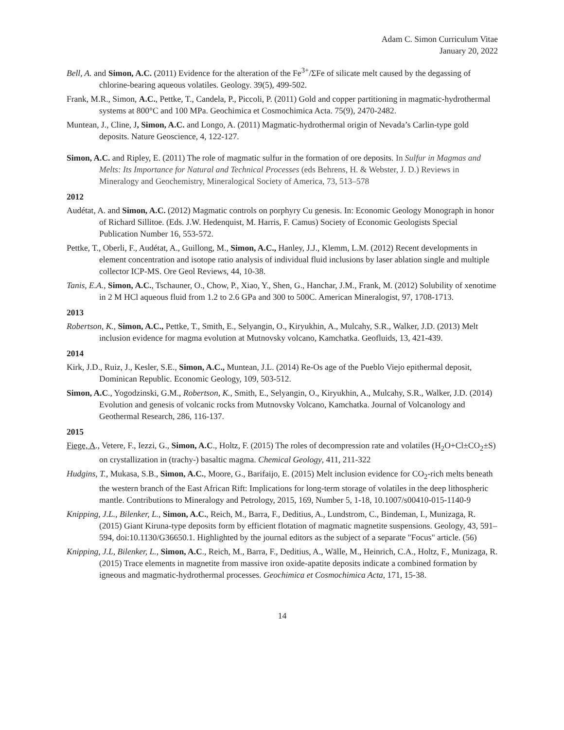Adam C. Simon Curriculum Vitae
January 20, 2022
Bell, A. and Simon, A.C. (2011) Evidence for the alteration of the Fe<sup>3+</sup>/ΣFe of silicate melt caused by the degassing of chlorine-bearing aqueous volatiles. Geology. 39(5), 499-502.
Frank, M.R., Simon, A.C., Pettke, T., Candela, P., Piccoli, P. (2011) Gold and copper partitioning in magmatic-hydrothermal systems at 800°C and 100 MPa. Geochimica et Cosmochimica Acta. 75(9), 2470-2482.
Muntean, J., Cline, J, Simon, A.C. and Longo, A. (2011) Magmatic-hydrothermal origin of Nevada’s Carlin-type gold deposits. Nature Geoscience, 4, 122-127.
Simon, A.C. and Ripley, E. (2011) The role of magmatic sulfur in the formation of ore deposits. In Sulfur in Magmas and Melts: Its Importance for Natural and Technical Processes (eds Behrens, H. & Webster, J. D.) Reviews in Mineralogy and Geochemistry, Mineralogical Society of America, 73, 513–578
2012
Audétat, A. and Simon, A.C. (2012) Magmatic controls on porphyry Cu genesis. In: Economic Geology Monograph in honor of Richard Sillitoe. (Eds. J.W. Hedenquist, M. Harris, F. Camus) Society of Economic Geologists Special Publication Number 16, 553-572.
Pettke, T., Oberli, F., Audétat, A., Guillong, M., Simon, A.C., Hanley, J.J., Klemm, L.M. (2012) Recent developments in element concentration and isotope ratio analysis of individual fluid inclusions by laser ablation single and multiple collector ICP-MS. Ore Geol Reviews, 44, 10-38.
Tanis, E.A., Simon, A.C., Tschauner, O., Chow, P., Xiao, Y., Shen, G., Hanchar, J.M., Frank, M. (2012) Solubility of xenotime in 2 M HCl aqueous fluid from 1.2 to 2.6 GPa and 300 to 500C. American Mineralogist, 97, 1708-1713.
2013
Robertson, K., Simon, A.C., Pettke, T., Smith, E., Selyangin, O., Kiryukhin, A., Mulcahy, S.R., Walker, J.D. (2013) Melt inclusion evidence for magma evolution at Mutnovsky volcano, Kamchatka. Geofluids, 13, 421-439.
2014
Kirk, J.D., Ruiz, J., Kesler, S.E., Simon, A.C., Muntean, J.L. (2014) Re-Os age of the Pueblo Viejo epithermal deposit, Dominican Republic. Economic Geology, 109, 503-512.
Simon, A.C., Yogodzinski, G.M., Robertson, K., Smith, E., Selyangin, O., Kiryukhin, A., Mulcahy, S.R., Walker, J.D. (2014) Evolution and genesis of volcanic rocks from Mutnovsky Volcano, Kamchatka. Journal of Volcanology and Geothermal Research, 286, 116-137.
2015
Fiege, A., Vetere, F., Iezzi, G., Simon, A.C., Holtz, F. (2015) The roles of decompression rate and volatiles (H<sub>2</sub>O+Cl±CO<sub>2</sub>±S) on crystallization in (trachy-) basaltic magma. Chemical Geology, 411, 211-322
Hudgins, T., Mukasa, S.B., Simon, A.C., Moore, G., Barifaijo, E. (2015) Melt inclusion evidence for CO<sub>2</sub>-rich melts beneath the western branch of the East African Rift: Implications for long-term storage of volatiles in the deep lithospheric mantle. Contributions to Mineralogy and Petrology, 2015, 169, Number 5, 1-18, 10.1007/s00410-015-1140-9
Knipping, J.L., Bilenker, L., Simon, A.C., Reich, M., Barra, F., Deditius, A., Lundstrom, C., Bindeman, I., Munizaga, R. (2015) Giant Kiruna-type deposits form by efficient flotation of magmatic magnetite suspensions. Geology, 43, 591–594, doi:10.1130/G36650.1. Highlighted by the journal editors as the subject of a separate "Focus" article. (56)
Knipping, J.L, Bilenker, L., Simon, A.C., Reich, M., Barra, F., Deditius, A., Wälle, M., Heinrich, C.A., Holtz, F., Munizaga, R. (2015) Trace elements in magnetite from massive iron oxide-apatite deposits indicate a combined formation by igneous and magmatic-hydrothermal processes. Geochimica et Cosmochimica Acta, 171, 15-38.
14